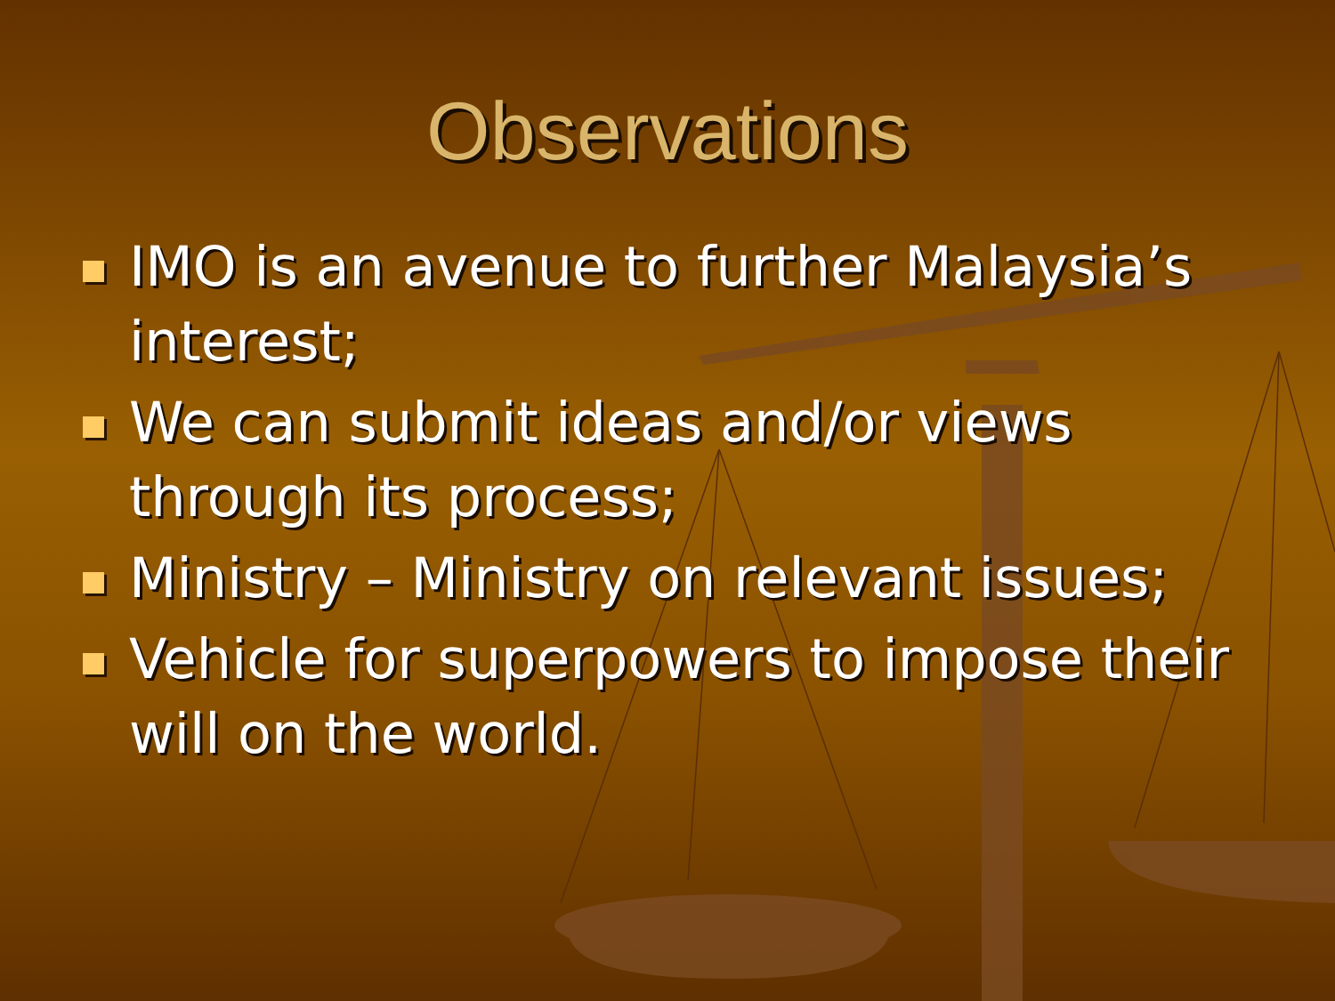Observations
IMO is an avenue to further Malaysia’s interest;
We can submit ideas and/or views through its process;
Ministry – Ministry on relevant issues;
Vehicle for superpowers to impose their will on the world.